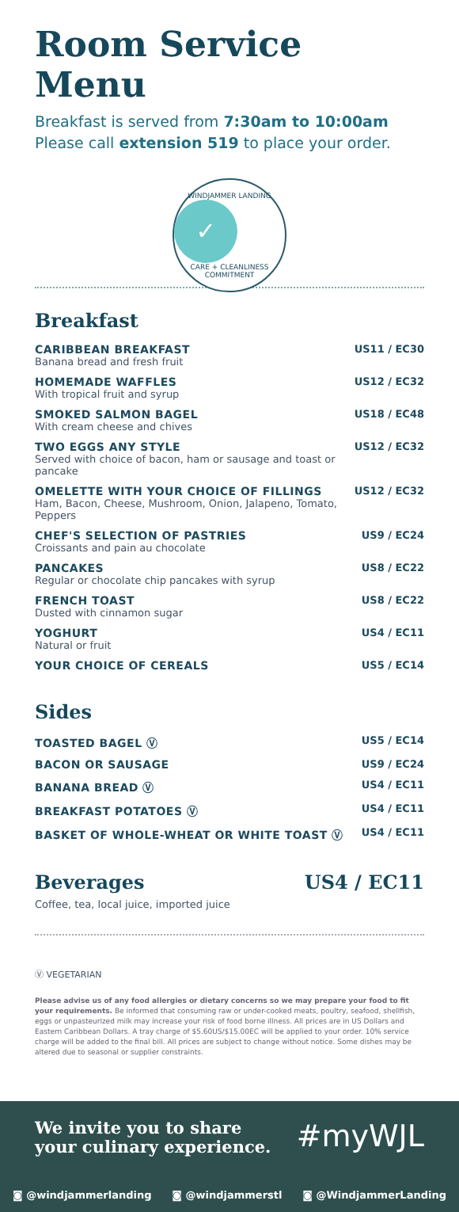Room Service Menu
Breakfast is served from 7:30am to 10:00am
Please call extension 519 to place your order.
WINDJAMMER LANDING
✓
CARE + CLEANLINESS COMMITMENT
Breakfast
| CARIBBEAN BREAKFAST Banana bread and fresh fruit | US11 / EC30 |
| HOMEMADE WAFFLES With tropical fruit and syrup | US12 / EC32 |
| SMOKED SALMON BAGEL With cream cheese and chives | US18 / EC48 |
| TWO EGGS ANY STYLE Served with choice of bacon, ham or sausage and toast or pancake | US12 / EC32 |
| OMELETTE WITH YOUR CHOICE OF FILLINGS Ham, Bacon, Cheese, Mushroom, Onion, Jalapeno, Tomato, Peppers | US12 / EC32 |
| CHEF'S SELECTION OF PASTRIES Croissants and pain au chocolate | US9 / EC24 |
| PANCAKES Regular or chocolate chip pancakes with syrup | US8 / EC22 |
| FRENCH TOAST Dusted with cinnamon sugar | US8 / EC22 |
| YOGHURT Natural or fruit | US4 / EC11 |
| YOUR CHOICE OF CEREALS | US5 / EC14 |
Sides
| TOASTED BAGEL Ⓥ | US5 / EC14 |
| BACON OR SAUSAGE | US9 / EC24 |
| BANANA BREAD Ⓥ | US4 / EC11 |
| BREAKFAST POTATOES Ⓥ | US4 / EC11 |
| BASKET OF WHOLE-WHEAT OR WHITE TOAST Ⓥ | US4 / EC11 |
Beverages US4 / EC11
Coffee, tea, local juice, imported juice
Ⓥ VEGETARIAN
Please advise us of any food allergies or dietary concerns so we may prepare your food to fit your requirements. Be informed that consuming raw or under-cooked meats, poultry, seafood, shellfish, eggs or unpasteurized milk may increase your risk of food borne illness. All prices are in US Dollars and Eastern Caribbean Dollars. A tray charge of $5.60US/$15.00EC will be applied to your order. 10% service charge will be added to the final bill. All prices are subject to change without notice. Some dishes may be altered due to seasonal or supplier constraints.
We invite you to share
your culinary experience.
#myWJL
◙ @windjammerlanding ◙ @windjammerstl ◙ @WindjammerLanding